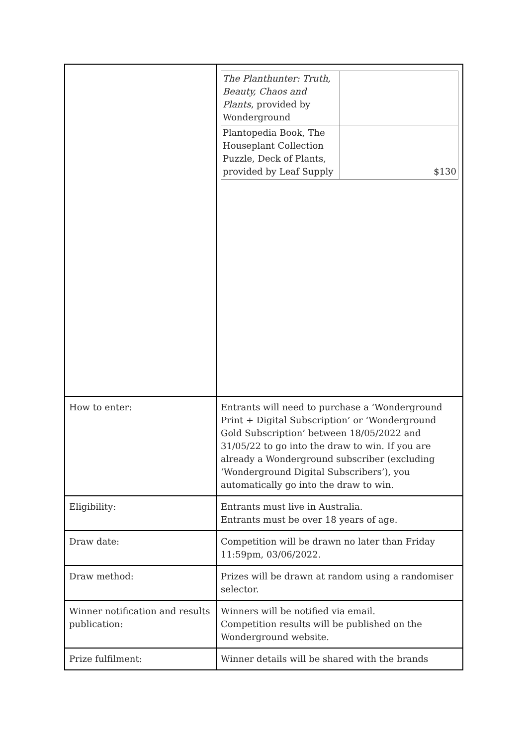| | / The Planthunter: Truth, Beauty, Chaos and Plants , provided by Wonderground / / / Plantopedia Book, The Houseplant Collection Puzzle, Deck of Plants, provided by Leaf Supply / $130 / |
| How to enter: | Entrants will need to purchase a ‘Wonderground Print + Digital Subscription’ or ‘Wonderground Gold Subscription’ between 18/05/2022 and 31/05/22 to go into the draw to win. If you are already a Wonderground subscriber (excluding ‘Wonderground Digital Subscribers’), you automatically go into the draw to win. |
| Eligibility: | Entrants must live in Australia. Entrants must be over 18 years of age. |
| Draw date: | Competition will be drawn no later than Friday 11:59pm, 03/06/2022. |
| Draw method: | Prizes will be drawn at random using a randomiser selector. |
| Winner notification and results publication: | Winners will be notified via email. Competition results will be published on the Wonderground website. |
| Prize fulfilment: | Winner details will be shared with the brands |